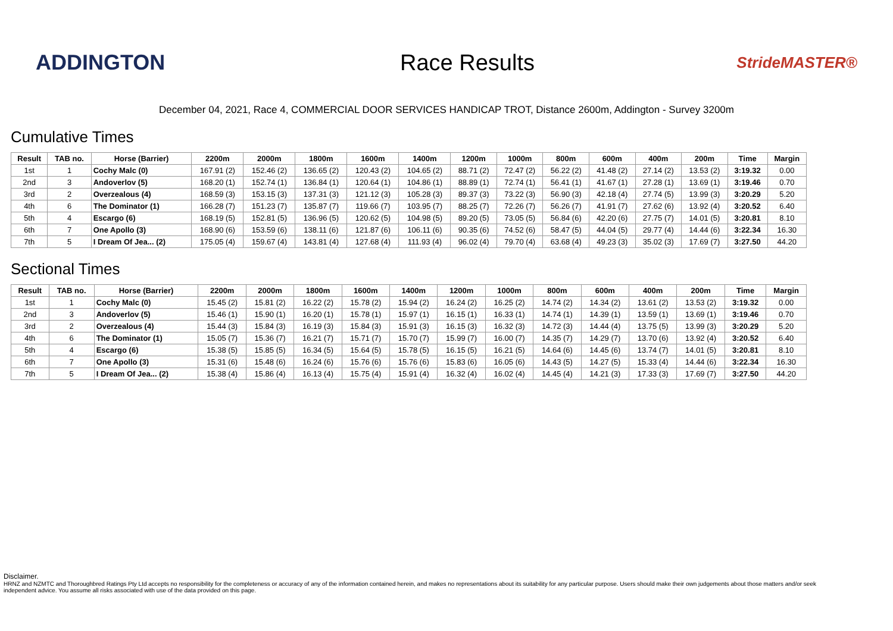ADDINGTON Race Results
StrideMASTER®
December 04, 2021, Race 4, COMMERCIAL DOOR SERVICES HANDICAP TROT, Distance 2600m, Addington - Survey 3200m
Cumulative Times
| Result | TAB no. | Horse (Barrier) | 2200m | 2000m | 1800m | 1600m | 1400m | 1200m | 1000m | 800m | 600m | 400m | 200m | Time | Margin |
| --- | --- | --- | --- | --- | --- | --- | --- | --- | --- | --- | --- | --- | --- | --- | --- |
| 1st | 1 | Cochy Malc (0) | 167.91 (2) | 152.46 (2) | 136.65 (2) | 120.43 (2) | 104.65 (2) | 88.71 (2) | 72.47 (2) | 56.22 (2) | 41.48 (2) | 27.14 (2) | 13.53 (2) | 3:19.32 | 0.00 |
| 2nd | 3 | Andoverlov (5) | 168.20 (1) | 152.74 (1) | 136.84 (1) | 120.64 (1) | 104.86 (1) | 88.89 (1) | 72.74 (1) | 56.41 (1) | 41.67 (1) | 27.28 (1) | 13.69 (1) | 3:19.46 | 0.70 |
| 3rd | 2 | Overzealous (4) | 168.59 (3) | 153.15 (3) | 137.31 (3) | 121.12 (3) | 105.28 (3) | 89.37 (3) | 73.22 (3) | 56.90 (3) | 42.18 (4) | 27.74 (5) | 13.99 (3) | 3:20.29 | 5.20 |
| 4th | 6 | The Dominator (1) | 166.28 (7) | 151.23 (7) | 135.87 (7) | 119.66 (7) | 103.95 (7) | 88.25 (7) | 72.26 (7) | 56.26 (7) | 41.91 (7) | 27.62 (6) | 13.92 (4) | 3:20.52 | 6.40 |
| 5th | 4 | Escargo (6) | 168.19 (5) | 152.81 (5) | 136.96 (5) | 120.62 (5) | 104.98 (5) | 89.20 (5) | 73.05 (5) | 56.84 (6) | 42.20 (6) | 27.75 (7) | 14.01 (5) | 3:20.81 | 8.10 |
| 6th | 7 | One Apollo (3) | 168.90 (6) | 153.59 (6) | 138.11 (6) | 121.87 (6) | 106.11 (6) | 90.35 (6) | 74.52 (6) | 58.47 (5) | 44.04 (5) | 29.77 (4) | 14.44 (6) | 3:22.34 | 16.30 |
| 7th | 5 | I Dream Of Jea... (2) | 175.05 (4) | 159.67 (4) | 143.81 (4) | 127.68 (4) | 111.93 (4) | 96.02 (4) | 79.70 (4) | 63.68 (4) | 49.23 (3) | 35.02 (3) | 17.69 (7) | 3:27.50 | 44.20 |
Sectional Times
| Result | TAB no. | Horse (Barrier) | 2200m | 2000m | 1800m | 1600m | 1400m | 1200m | 1000m | 800m | 600m | 400m | 200m | Time | Margin |
| --- | --- | --- | --- | --- | --- | --- | --- | --- | --- | --- | --- | --- | --- | --- | --- |
| 1st | 1 | Cochy Malc (0) | 15.45 (2) | 15.81 (2) | 16.22 (2) | 15.78 (2) | 15.94 (2) | 16.24 (2) | 16.25 (2) | 14.74 (2) | 14.34 (2) | 13.61 (2) | 13.53 (2) | 3:19.32 | 0.00 |
| 2nd | 3 | Andoverlov (5) | 15.46 (1) | 15.90 (1) | 16.20 (1) | 15.78 (1) | 15.97 (1) | 16.15 (1) | 16.33 (1) | 14.74 (1) | 14.39 (1) | 13.59 (1) | 13.69 (1) | 3:19.46 | 0.70 |
| 3rd | 2 | Overzealous (4) | 15.44 (3) | 15.84 (3) | 16.19 (3) | 15.84 (3) | 15.91 (3) | 16.15 (3) | 16.32 (3) | 14.72 (3) | 14.44 (4) | 13.75 (5) | 13.99 (3) | 3:20.29 | 5.20 |
| 4th | 6 | The Dominator (1) | 15.05 (7) | 15.36 (7) | 16.21 (7) | 15.71 (7) | 15.70 (7) | 15.99 (7) | 16.00 (7) | 14.35 (7) | 14.29 (7) | 13.70 (6) | 13.92 (4) | 3:20.52 | 6.40 |
| 5th | 4 | Escargo (6) | 15.38 (5) | 15.85 (5) | 16.34 (5) | 15.64 (5) | 15.78 (5) | 16.15 (5) | 16.21 (5) | 14.64 (6) | 14.45 (6) | 13.74 (7) | 14.01 (5) | 3:20.81 | 8.10 |
| 6th | 7 | One Apollo (3) | 15.31 (6) | 15.48 (6) | 16.24 (6) | 15.76 (6) | 15.76 (6) | 15.83 (6) | 16.05 (6) | 14.43 (5) | 14.27 (5) | 15.33 (4) | 14.44 (6) | 3:22.34 | 16.30 |
| 7th | 5 | I Dream Of Jea... (2) | 15.38 (4) | 15.86 (4) | 16.13 (4) | 15.75 (4) | 15.91 (4) | 16.32 (4) | 16.02 (4) | 14.45 (4) | 14.21 (3) | 17.33 (3) | 17.69 (7) | 3:27.50 | 44.20 |
Disclaimer.
HRNZ and NZMTC and Thoroughbred Ratings Pty Ltd accepts no responsibility for the completeness or accuracy of any of the information contained herein, and makes no representations about its suitability for any particular purpose. Users should make their own judgements about those matters and/or seek independent advice. You assume all risks associated with use of the data provided on this page.